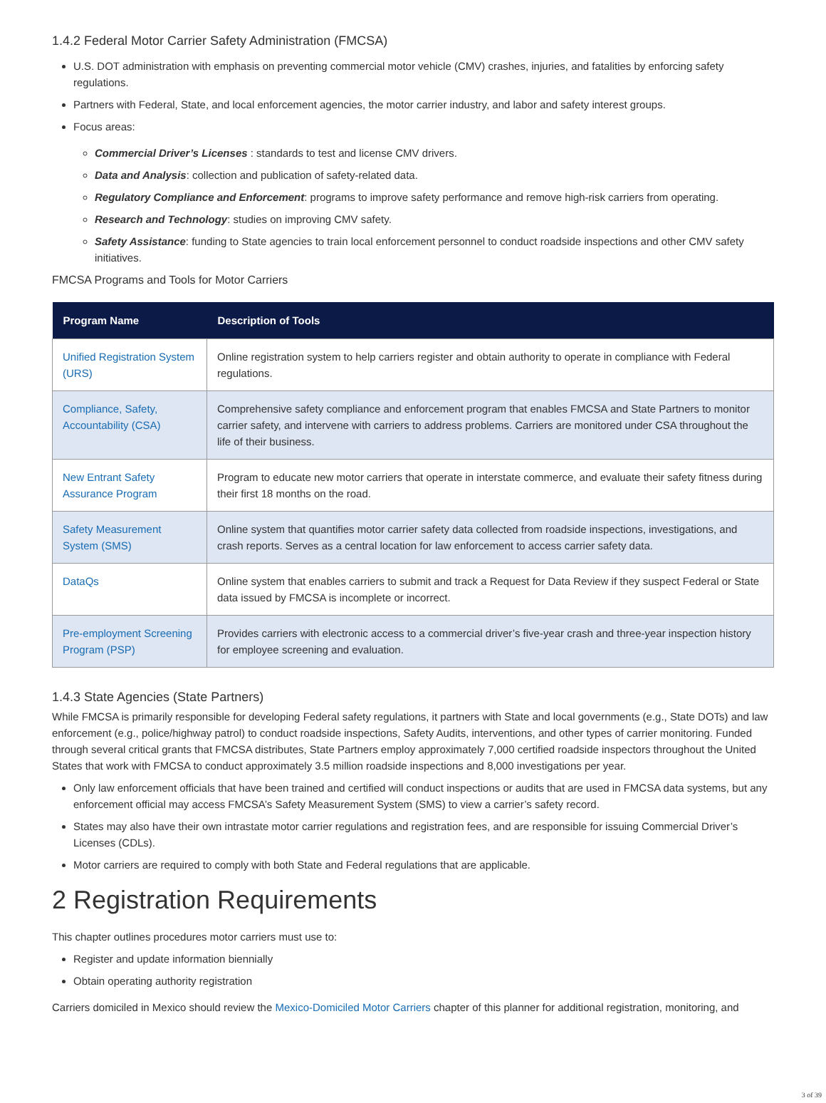1.4.2 Federal Motor Carrier Safety Administration (FMCSA)
U.S. DOT administration with emphasis on preventing commercial motor vehicle (CMV) crashes, injuries, and fatalities by enforcing safety regulations.
Partners with Federal, State, and local enforcement agencies, the motor carrier industry, and labor and safety interest groups.
Focus areas:
Commercial Driver’s Licenses : standards to test and license CMV drivers.
Data and Analysis: collection and publication of safety-related data.
Regulatory Compliance and Enforcement: programs to improve safety performance and remove high-risk carriers from operating.
Research and Technology: studies on improving CMV safety.
Safety Assistance: funding to State agencies to train local enforcement personnel to conduct roadside inspections and other CMV safety initiatives.
FMCSA Programs and Tools for Motor Carriers
| Program Name | Description of Tools |
| --- | --- |
| Unified Registration System (URS) | Online registration system to help carriers register and obtain authority to operate in compliance with Federal regulations. |
| Compliance, Safety, Accountability (CSA) | Comprehensive safety compliance and enforcement program that enables FMCSA and State Partners to monitor carrier safety, and intervene with carriers to address problems. Carriers are monitored under CSA throughout the life of their business. |
| New Entrant Safety Assurance Program | Program to educate new motor carriers that operate in interstate commerce, and evaluate their safety fitness during their first 18 months on the road. |
| Safety Measurement System (SMS) | Online system that quantifies motor carrier safety data collected from roadside inspections, investigations, and crash reports. Serves as a central location for law enforcement to access carrier safety data. |
| DataQs | Online system that enables carriers to submit and track a Request for Data Review if they suspect Federal or State data issued by FMCSA is incomplete or incorrect. |
| Pre-employment Screening Program (PSP) | Provides carriers with electronic access to a commercial driver’s five-year crash and three-year inspection history for employee screening and evaluation. |
1.4.3 State Agencies (State Partners)
While FMCSA is primarily responsible for developing Federal safety regulations, it partners with State and local governments (e.g., State DOTs) and law enforcement (e.g., police/highway patrol) to conduct roadside inspections, Safety Audits, interventions, and other types of carrier monitoring. Funded through several critical grants that FMCSA distributes, State Partners employ approximately 7,000 certified roadside inspectors throughout the United States that work with FMCSA to conduct approximately 3.5 million roadside inspections and 8,000 investigations per year.
Only law enforcement officials that have been trained and certified will conduct inspections or audits that are used in FMCSA data systems, but any enforcement official may access FMCSA’s Safety Measurement System (SMS) to view a carrier’s safety record.
States may also have their own intrastate motor carrier regulations and registration fees, and are responsible for issuing Commercial Driver’s Licenses (CDLs).
Motor carriers are required to comply with both State and Federal regulations that are applicable.
2 Registration Requirements
This chapter outlines procedures motor carriers must use to:
Register and update information biennially
Obtain operating authority registration
Carriers domiciled in Mexico should review the Mexico-Domiciled Motor Carriers chapter of this planner for additional registration, monitoring, and
3 of 39